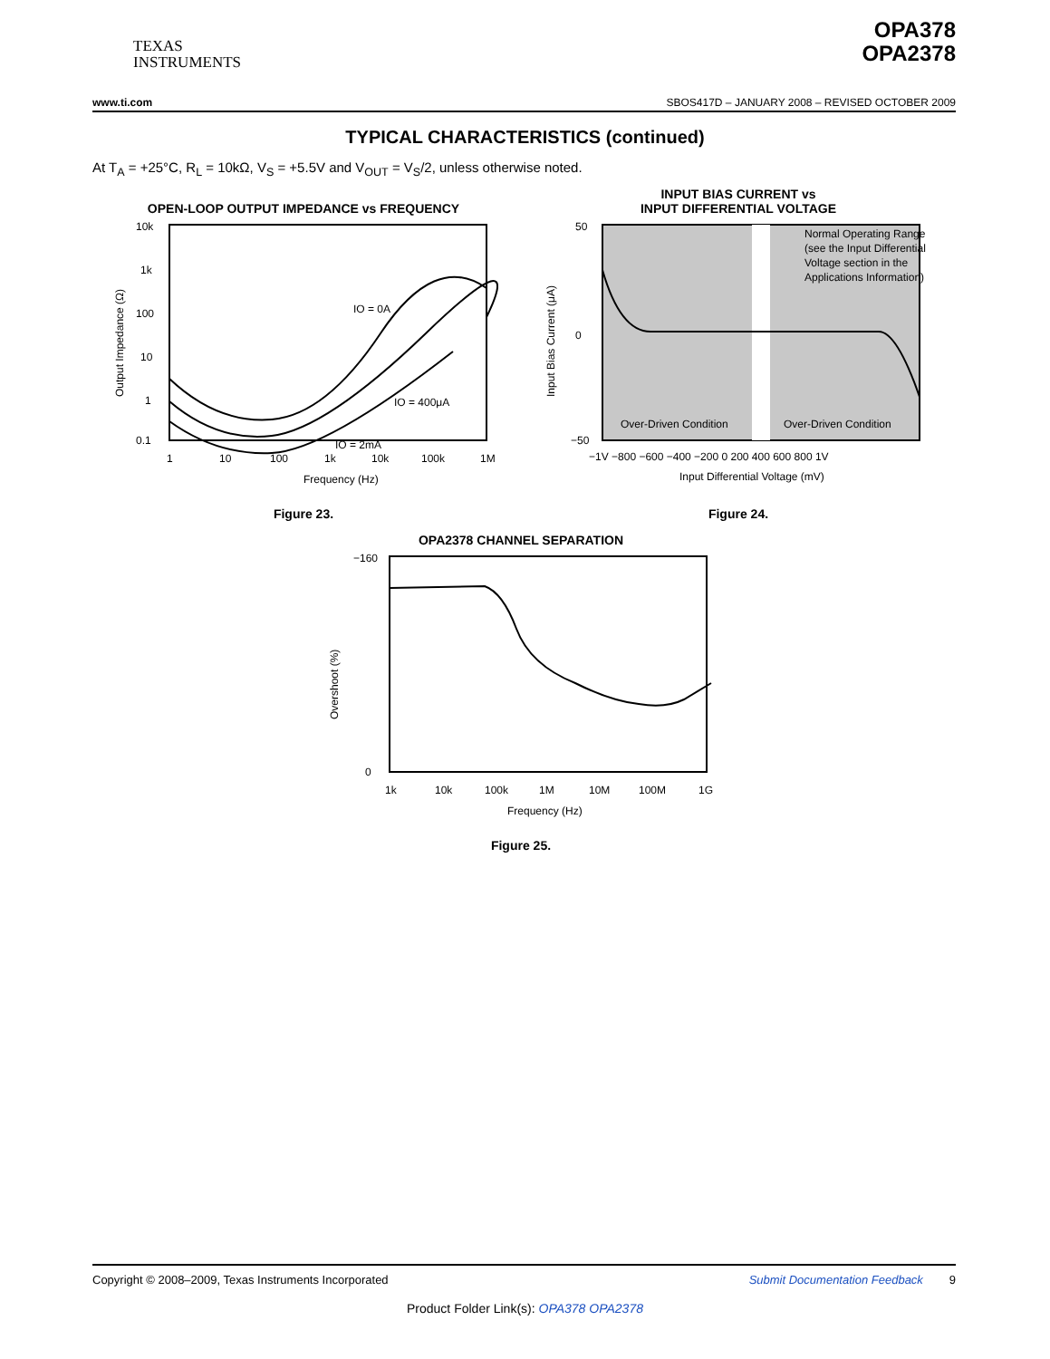TEXAS
INSTRUMENTS
OPA378
OPA2378
www.ti.com SBOS417D – JANUARY 2008 – REVISED OCTOBER 2009
TYPICAL CHARACTERISTICS (continued)
At T<sub>A</sub> = +25°C, R<sub>L</sub> = 10kΩ, V<sub>S</sub> = +5.5V and V<sub>OUT</sub> = V<sub>S</sub>/2, unless otherwise noted.
OPEN-LOOP OUTPUT IMPEDANCE vs FREQUENCY
10k
1k
100
10
1
0.1
1
10
100
1k
10k
100k
1M
IO = 0A
IO = 400μA
IO = 2mA
Frequency (Hz)
Output Impedance (Ω)
Figure 23.
INPUT BIAS CURRENT vs
INPUT DIFFERENTIAL VOLTAGE
50
0
−50
−1V −800 −600 −400 −200 0 200 400 600 800 1V
Normal Operating Range
(see the Input Differential
Voltage section in the
Applications Information)
Over-Driven Condition
Over-Driven Condition
Input Differential Voltage (mV)
Input Bias Current (μA)
Figure 24.
OPA2378 CHANNEL SEPARATION
−160
0
1k
10k
100k
1M
10M
100M
1G
Frequency (Hz)
Overshoot (%)
Figure 25.
Copyright © 2008–2009, Texas Instruments Incorporated Submit Documentation Feedback 9
Product Folder Link(s): OPA378 OPA2378